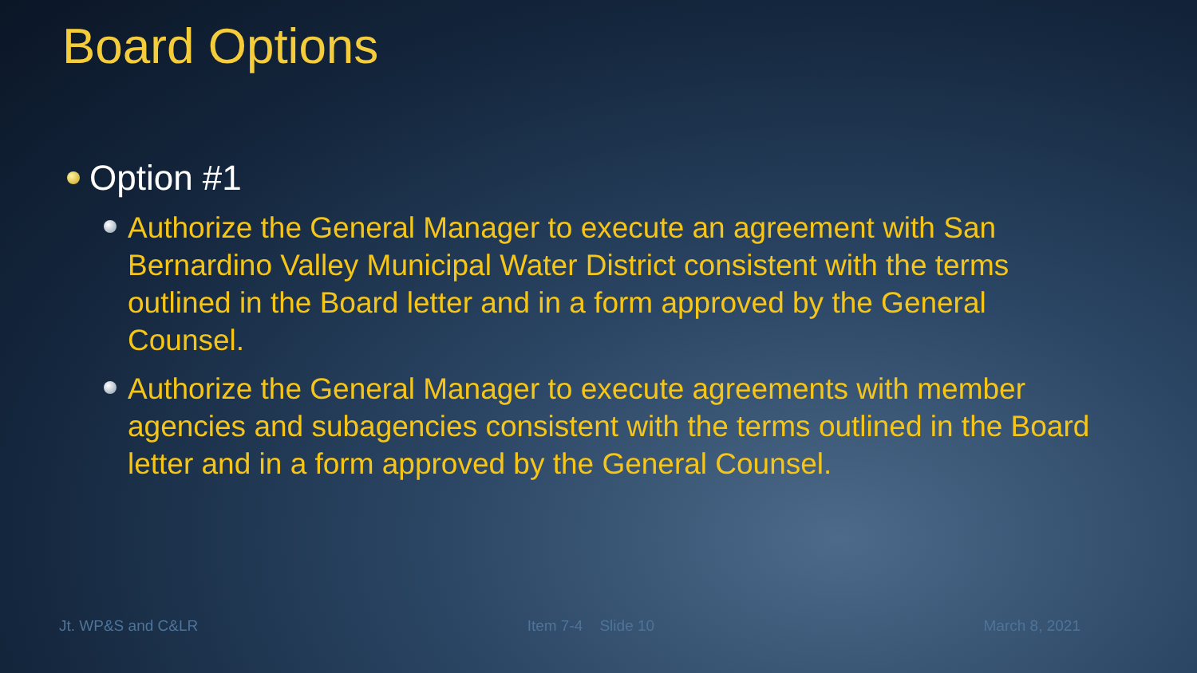Board Options
Option #1
Authorize the General Manager to execute an agreement with San Bernardino Valley Municipal Water District consistent with the terms outlined in the Board letter and in a form approved by the General Counsel.
Authorize the General Manager to execute agreements with member agencies and subagencies consistent with the terms outlined in the Board letter and in a form approved by the General Counsel.
Jt. WP&S and C&LR Item 7-4 Slide 10 March 8, 2021